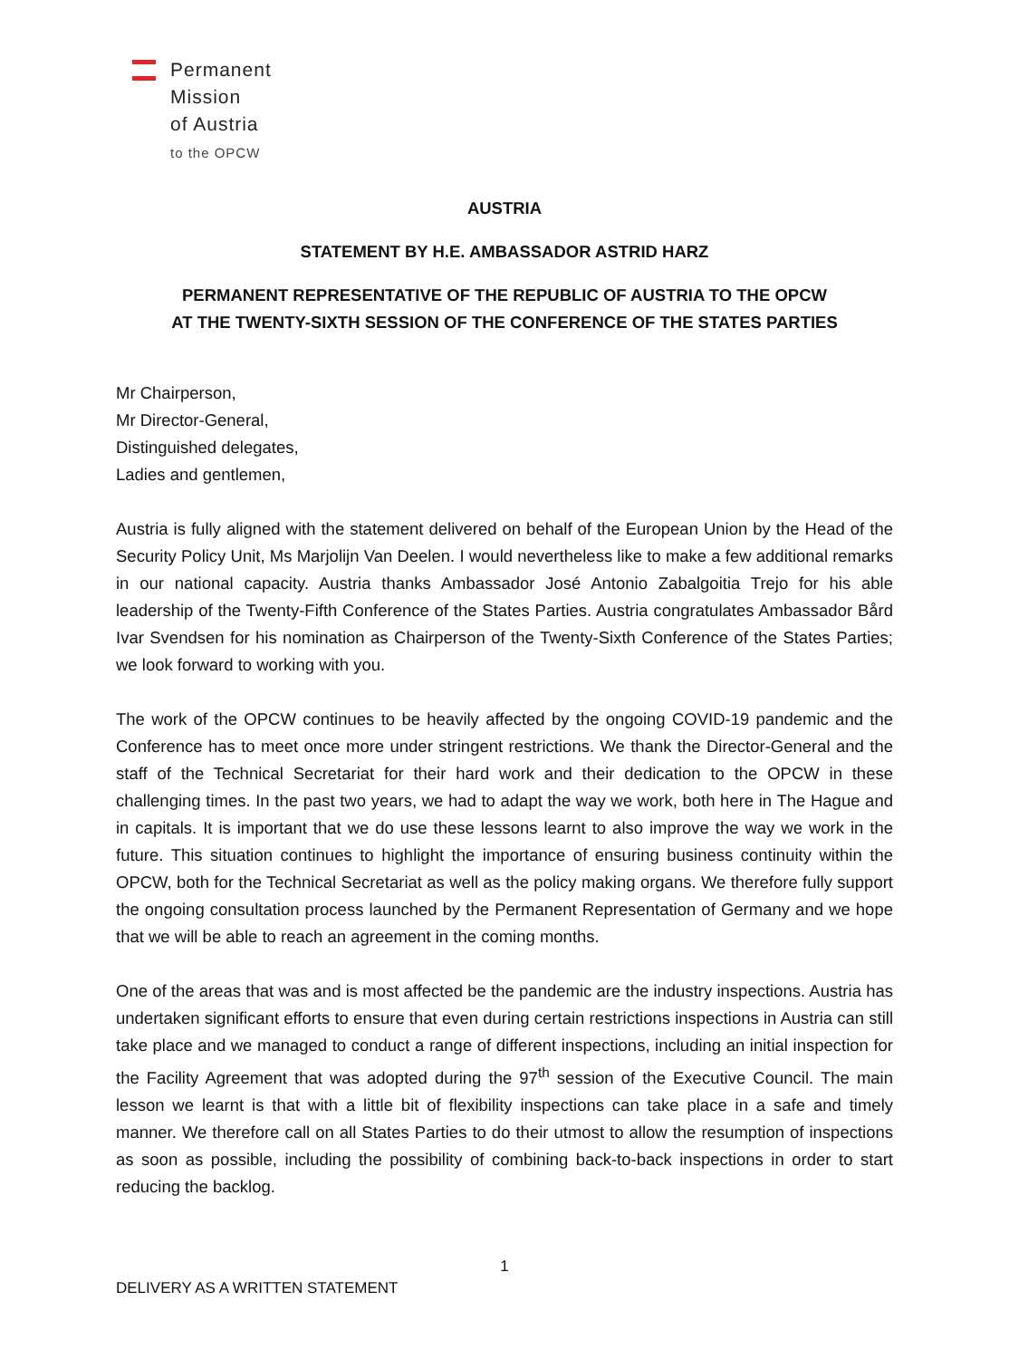Permanent
Mission
of Austria
to the OPCW
AUSTRIA
STATEMENT BY H.E. AMBASSADOR ASTRID HARZ
PERMANENT REPRESENTATIVE OF THE REPUBLIC OF AUSTRIA TO THE OPCW
AT THE TWENTY-SIXTH SESSION OF THE CONFERENCE OF THE STATES PARTIES
Mr Chairperson,
Mr Director-General,
Distinguished delegates,
Ladies and gentlemen,
Austria is fully aligned with the statement delivered on behalf of the European Union by the Head of the Security Policy Unit, Ms Marjolijn Van Deelen. I would nevertheless like to make a few additional remarks in our national capacity. Austria thanks Ambassador José Antonio Zabalgoitia Trejo for his able leadership of the Twenty-Fifth Conference of the States Parties. Austria congratulates Ambassador Bård Ivar Svendsen for his nomination as Chairperson of the Twenty-Sixth Conference of the States Parties; we look forward to working with you.
The work of the OPCW continues to be heavily affected by the ongoing COVID-19 pandemic and the Conference has to meet once more under stringent restrictions. We thank the Director-General and the staff of the Technical Secretariat for their hard work and their dedication to the OPCW in these challenging times. In the past two years, we had to adapt the way we work, both here in The Hague and in capitals. It is important that we do use these lessons learnt to also improve the way we work in the future. This situation continues to highlight the importance of ensuring business continuity within the OPCW, both for the Technical Secretariat as well as the policy making organs. We therefore fully support the ongoing consultation process launched by the Permanent Representation of Germany and we hope that we will be able to reach an agreement in the coming months.
One of the areas that was and is most affected be the pandemic are the industry inspections. Austria has undertaken significant efforts to ensure that even during certain restrictions inspections in Austria can still take place and we managed to conduct a range of different inspections, including an initial inspection for the Facility Agreement that was adopted during the 97<sup>th</sup> session of the Executive Council. The main lesson we learnt is that with a little bit of flexibility inspections can take place in a safe and timely manner. We therefore call on all States Parties to do their utmost to allow the resumption of inspections as soon as possible, including the possibility of combining back-to-back inspections in order to start reducing the backlog.
1
DELIVERY AS A WRITTEN STATEMENT